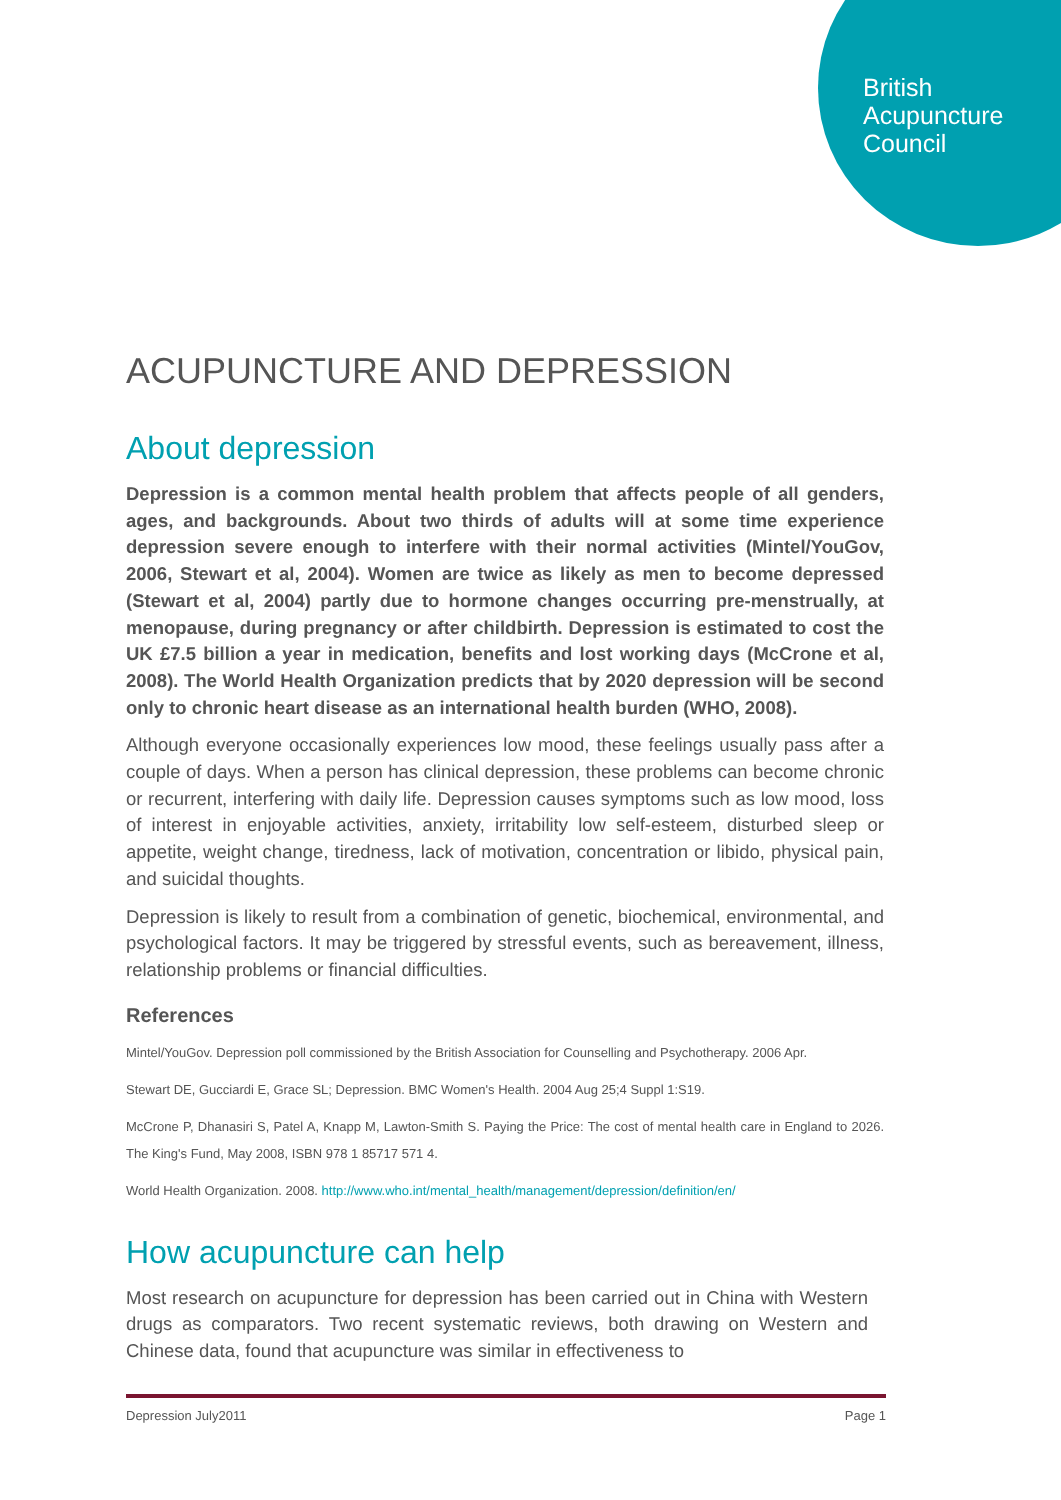British
Acupuncture
Council
ACUPUNCTURE AND DEPRESSION
About depression
Depression is a common mental health problem that affects people of all genders, ages, and backgrounds. About two thirds of adults will at some time experience depression severe enough to interfere with their normal activities (Mintel/YouGov, 2006, Stewart et al, 2004). Women are twice as likely as men to become depressed (Stewart et al, 2004) partly due to hormone changes occurring pre-menstrually, at menopause, during pregnancy or after childbirth. Depression is estimated to cost the UK £7.5 billion a year in medication, benefits and lost working days (McCrone et al, 2008). The World Health Organization predicts that by 2020 depression will be second only to chronic heart disease as an international health burden (WHO, 2008).
Although everyone occasionally experiences low mood, these feelings usually pass after a couple of days. When a person has clinical depression, these problems can become chronic or recurrent, interfering with daily life. Depression causes symptoms such as low mood, loss of interest in enjoyable activities, anxiety, irritability low self-esteem, disturbed sleep or appetite, weight change, tiredness, lack of motivation, concentration or libido, physical pain, and suicidal thoughts.
Depression is likely to result from a combination of genetic, biochemical, environmental, and psychological factors. It may be triggered by stressful events, such as bereavement, illness, relationship problems or financial difficulties.
References
Mintel/YouGov. Depression poll commissioned by the British Association for Counselling and Psychotherapy. 2006 Apr.
Stewart DE, Gucciardi E, Grace SL; Depression. BMC Women's Health. 2004 Aug 25;4 Suppl 1:S19.
McCrone P, Dhanasiri S, Patel A, Knapp M, Lawton-Smith S. Paying the Price: The cost of mental health care in England to 2026. The King's Fund, May 2008, ISBN 978 1 85717 571 4.
World Health Organization. 2008. http://www.who.int/mental_health/management/depression/definition/en/
How acupuncture can help
Most research on acupuncture for depression has been carried out in China with Western drugs as comparators. Two recent systematic reviews, both drawing on Western and Chinese data, found that acupuncture was similar in effectiveness to
Depression July2011 Page 1